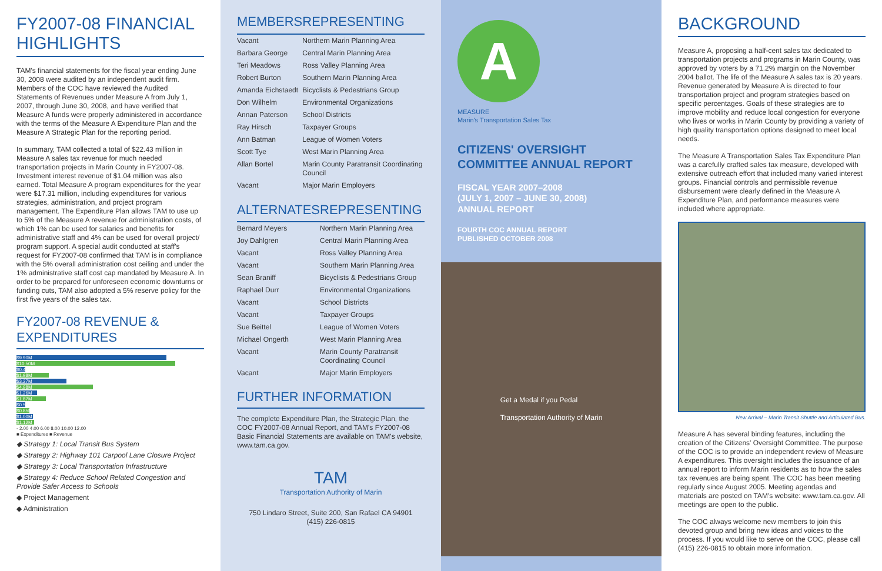FY2007-08 FINANCIAL HIGHLIGHTS
TAM's financial statements for the fiscal year ending June 30, 2008 were audited by an independent audit firm. Members of the COC have reviewed the Audited Statements of Revenues under Measure A from July 1, 2007, through June 30, 2008, and have verified that Measure A funds were properly administered in accordance with the terms of the Measure A Expenditure Plan and the Measure A Strategic Plan for the reporting period.
In summary, TAM collected a total of $22.43 million in Measure A sales tax revenue for much needed transportation projects in Marin County in FY2007-08. Investment interest revenue of $1.04 million was also earned. Total Measure A program expenditures for the year were $17.31 million, including expenditures for various strategies, administration, and project program management. The Expenditure Plan allows TAM to use up to 5% of the Measure A revenue for administration costs, of which 1% can be used for salaries and benefits for administrative staff and 4% can be used for overall project/ program support. A special audit conducted at staff's request for FY2007-08 confirmed that TAM is in compliance with the 5% overall administration cost ceiling and under the 1% administrative staff cost cap mandated by Measure A. In order to be prepared for unforeseen economic downturns or funding cuts, TAM also adopted a 5% reserve policy for the first five years of the sales tax.
FY2007-08 REVENUE & EXPENDITURES
$9.90M
$10.50M
$0.48M
$1.98M
$3.27M
$4.98M
$1.26M
$1.87M
$0.52M
$0.85M
$1.00M
$1.12M
- 2.00 4.00 6.00 8.00 10.00 12.00
■ Expenditures ■ Revenue
◆ Strategy 1: Local Transit Bus System
◆ Strategy 2: Highway 101 Carpool Lane Closure Project
◆ Strategy 3: Local Transportation Infrastructure
◆ Strategy 4: Reduce School Related Congestion and Provide Safer Access to Schools
◆ Project Management
◆ Administration
| MEMBERS | REPRESENTING |
| --- | --- |
| Vacant | Northern Marin Planning Area |
| Barbara George | Central Marin Planning Area |
| Teri Meadows | Ross Valley Planning Area |
| Robert Burton | Southern Marin Planning Area |
| Amanda Eichstaedt | Bicyclists & Pedestrians Group |
| Don Wilhelm | Environmental Organizations |
| Annan Paterson | School Districts |
| Ray Hirsch | Taxpayer Groups |
| Ann Batman | League of Women Voters |
| Scott Tye | West Marin Planning Area |
| Allan Bortel | Marin County Paratransit Coordinating Council |
| Vacant | Major Marin Employers |
| ALTERNATES | REPRESENTING |
| --- | --- |
| Bernard Meyers | Northern Marin Planning Area |
| Joy Dahlgren | Central Marin Planning Area |
| Vacant | Ross Valley Planning Area |
| Vacant | Southern Marin Planning Area |
| Sean Braniff | Bicyclists & Pedestrians Group |
| Raphael Durr | Environmental Organizations |
| Vacant | School Districts |
| Vacant | Taxpayer Groups |
| Sue Beittel | League of Women Voters |
| Michael Ongerth | West Marin Planning Area |
| Vacant | Marin County Paratransit Coordinating Council |
| Vacant | Major Marin Employers |
FURTHER INFORMATION
The complete Expenditure Plan, the Strategic Plan, the COC FY2007-08 Annual Report, and TAM's FY2007-08 Basic Financial Statements are available on TAM's website, www.tam.ca.gov.
TAM
Transportation Authority of Marin
750 Lindaro Street, Suite 200, San Rafael CA 94901
(415) 226-0815
A
MEASURE
Marin's Transportation Sales Tax
CITIZENS' OVERSIGHT COMMITTEE ANNUAL REPORT
FISCAL YEAR 2007–2008
(JULY 1, 2007 – JUNE 30, 2008)
ANNUAL REPORT
FOURTH COC ANNUAL REPORT
PUBLISHED OCTOBER 2008
Get a Medal if you Pedal
Transportation Authority of Marin
BACKGROUND
Measure A, proposing a half-cent sales tax dedicated to transportation projects and programs in Marin County, was approved by voters by a 71.2% margin on the November 2004 ballot. The life of the Measure A sales tax is 20 years. Revenue generated by Measure A is directed to four transportation project and program strategies based on specific percentages. Goals of these strategies are to improve mobility and reduce local congestion for everyone who lives or works in Marin County by providing a variety of high quality transportation options designed to meet local needs.
The Measure A Transportation Sales Tax Expenditure Plan was a carefully crafted sales tax measure, developed with extensive outreach effort that included many varied interest groups. Financial controls and permissible revenue disbursement were clearly defined in the Measure A Expenditure Plan, and performance measures were included where appropriate.
New Arrival – Marin Transit Shuttle and Articulated Bus.
Measure A has several binding features, including the creation of the Citizens' Oversight Committee. The purpose of the COC is to provide an independent review of Measure A expenditures. This oversight includes the issuance of an annual report to inform Marin residents as to how the sales tax revenues are being spent. The COC has been meeting regularly since August 2005. Meeting agendas and materials are posted on TAM's website: www.tam.ca.gov. All meetings are open to the public.
The COC always welcome new members to join this devoted group and bring new ideas and voices to the process. If you would like to serve on the COC, please call (415) 226-0815 to obtain more information.